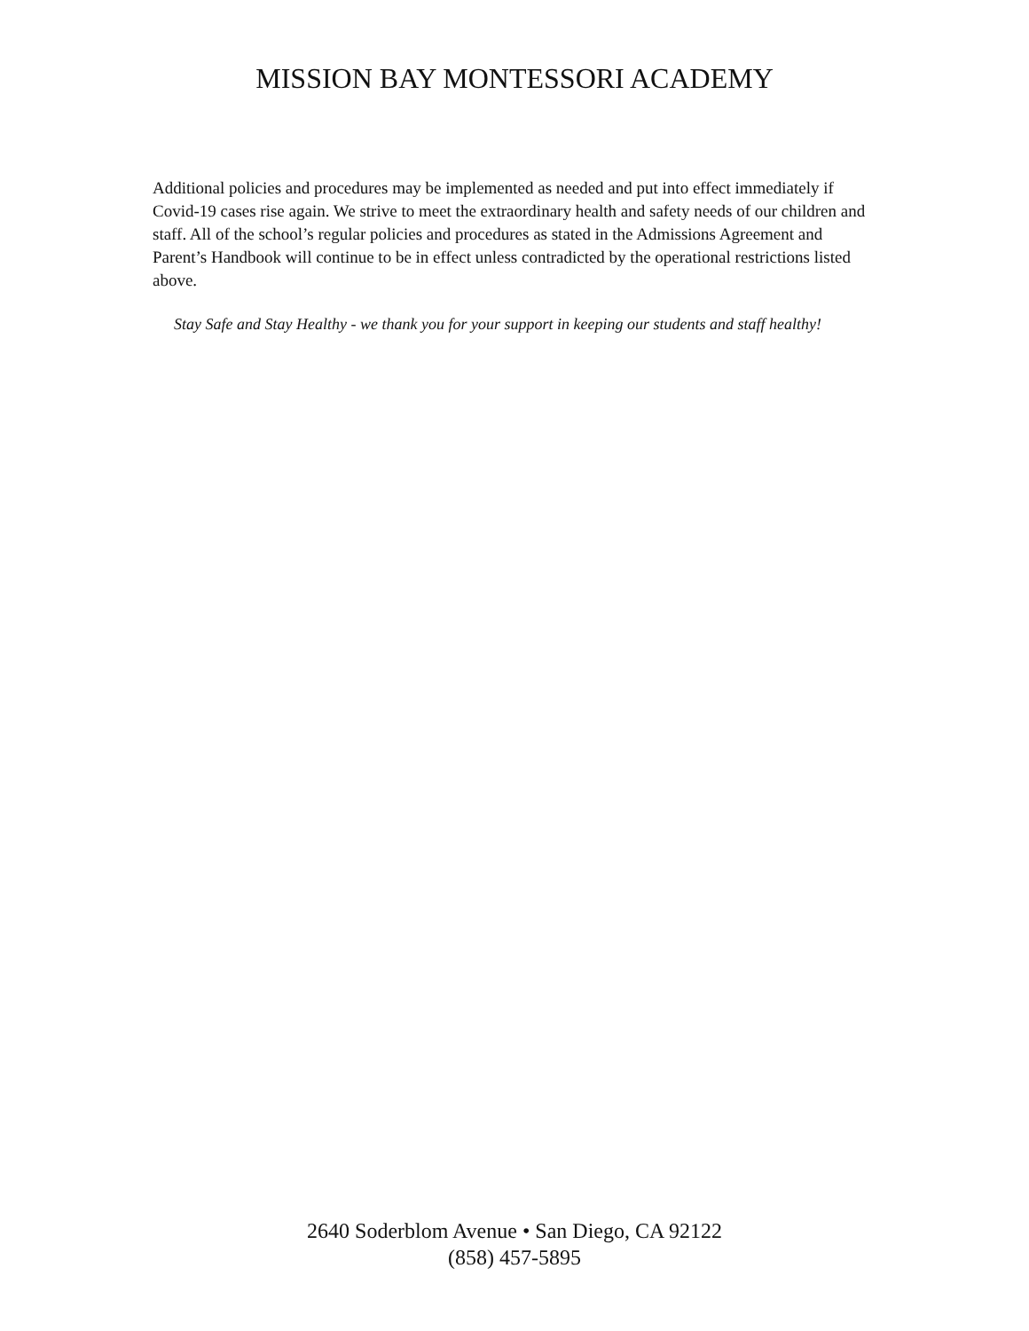MISSION BAY MONTESSORI ACADEMY
Additional policies and procedures may be implemented as needed and put into effect immediately if Covid-19 cases rise again. We strive to meet the extraordinary health and safety needs of our children and staff. All of the school’s regular policies and procedures as stated in the Admissions Agreement and Parent’s Handbook will continue to be in effect unless contradicted by the operational restrictions listed above.
Stay Safe and Stay Healthy - we thank you for your support in keeping our students and staff healthy!
2640 Soderblom Avenue • San Diego, CA 92122
(858) 457-5895